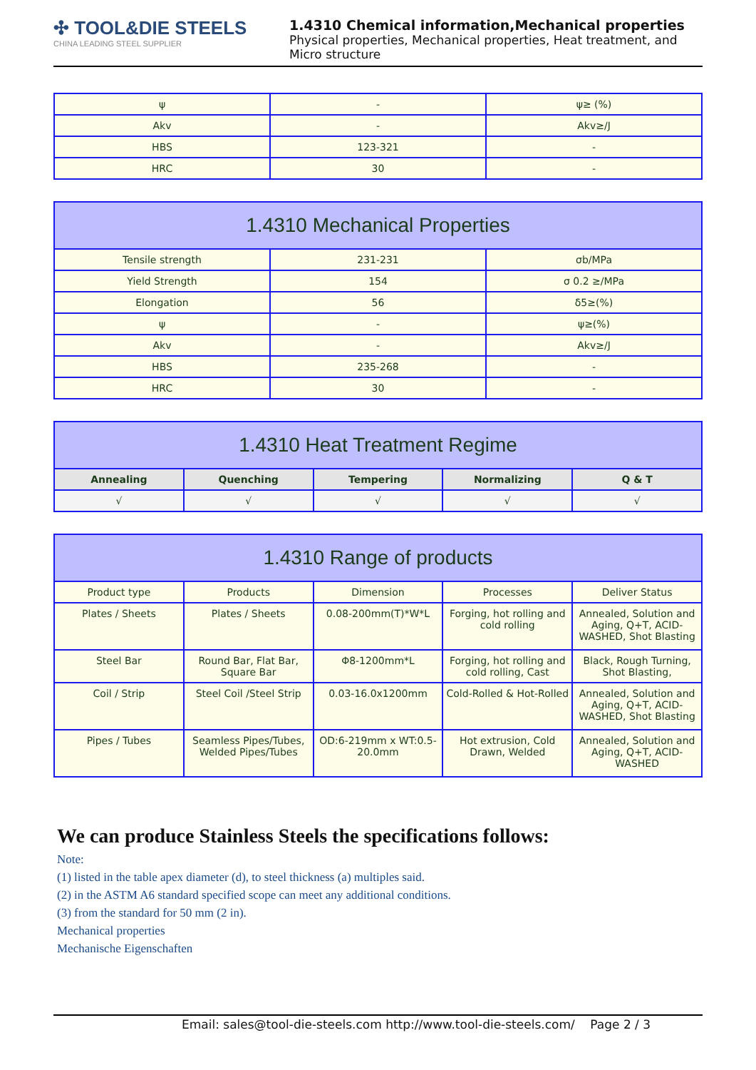✣ TOOL&DIE STEELS
CHINA LEADING STEEL SUPPLIER
1.4310 Chemical information,Mechanical properties
Physical properties, Mechanical properties, Heat treatment, and Micro structure
| ψ | - | ψ≥ (%) |
| Akv | - | Akv≥/J |
| HBS | 123-321 | - |
| HRC | 30 | - |
| 1.4310 Mechanical Properties | | |
| --- | --- | --- |
| Tensile strength | 231-231 | σb/MPa |
| Yield Strength | 154 | σ 0.2 ≥/MPa |
| Elongation | 56 | δ5≥(%) |
| ψ | - | ψ≥(%) |
| Akv | - | Akv≥/J |
| HBS | 235-268 | - |
| HRC | 30 | - |
| 1.4310 Heat Treatment Regime | | | | |
| --- | --- | --- | --- | --- |
| Annealing | Quenching | Tempering | Normalizing | Q & T |
| √ | √ | √ | √ | √ |
| 1.4310 Range of products | | | | |
| --- | --- | --- | --- | --- |
| Product type | Products | Dimension | Processes | Deliver Status |
| Plates / Sheets | Plates / Sheets | 0.08-200mm(T)*W*L | Forging, hot rolling and cold rolling | Annealed, Solution and Aging, Q+T, ACID-WASHED, Shot Blasting |
| Steel Bar | Round Bar, Flat Bar, Square Bar | Φ8-1200mm*L | Forging, hot rolling and cold rolling, Cast | Black, Rough Turning, Shot Blasting, |
| Coil / Strip | Steel Coil /Steel Strip | 0.03-16.0x1200mm | Cold-Rolled & Hot-Rolled | Annealed, Solution and Aging, Q+T, ACID-WASHED, Shot Blasting |
| Pipes / Tubes | Seamless Pipes/Tubes, Welded Pipes/Tubes | OD:6-219mm x WT:0.5-20.0mm | Hot extrusion, Cold Drawn, Welded | Annealed, Solution and Aging, Q+T, ACID-WASHED |
We can produce Stainless Steels the specifications follows:
Note:
(1) listed in the table apex diameter (d), to steel thickness (a) multiples said.
(2) in the ASTM A6 standard specified scope can meet any additional conditions.
(3) from the standard for 50 mm (2 in).
Mechanical properties
Mechanische Eigenschaften
Email: sales@tool-die-steels.com http://www.tool-die-steels.com/ Page 2 / 3